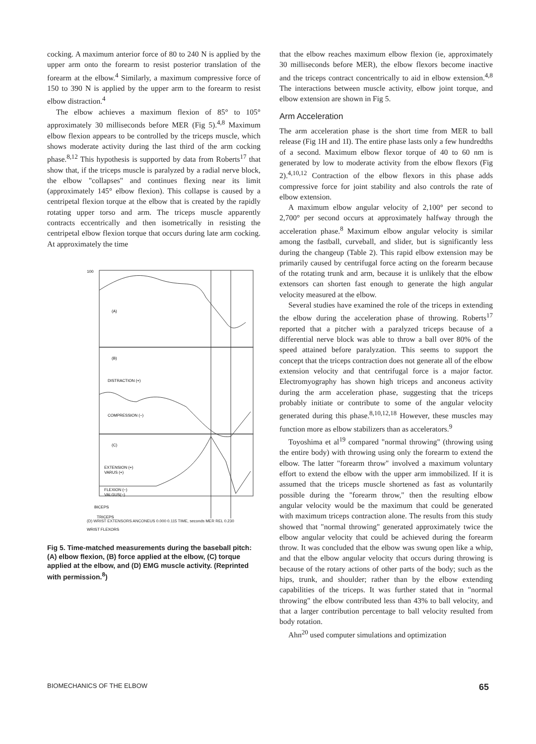cocking. A maximum anterior force of 80 to 240 N is applied by the upper arm onto the forearm to resist posterior translation of the forearm at the elbow.<sup>4</sup> Similarly, a maximum compressive force of 150 to 390 N is applied by the upper arm to the forearm to resist elbow distraction.<sup>4</sup>
The elbow achieves a maximum flexion of 85° to 105° approximately 30 milliseconds before MER (Fig 5).<sup>4,8</sup> Maximum elbow flexion appears to be controlled by the triceps muscle, which shows moderate activity during the last third of the arm cocking phase.<sup>8,12</sup> This hypothesis is supported by data from Roberts<sup>17</sup> that show that, if the triceps muscle is paralyzed by a radial nerve block, the elbow "collapses" and continues flexing near its limit (approximately 145° elbow flexion). This collapse is caused by a centripetal flexion torque at the elbow that is created by the rapidly rotating upper torso and arm. The triceps muscle apparently contracts eccentrically and then isometrically in resisting the centripetal elbow flexion torque that occurs during late arm cocking. At approximately the time
100
(A)
(B)
DISTRACTION (+)
COMPRESSION (−)
(C)
EXTENSION (+)
VARUS (+)
FLEXION (−)
VALGUS(−)
BICEPS
TRICEPS
WRIST FLEXORS
(D) WRIST EXTENSORS ANCONEUS 0.000 0.115 TIME, seconds MER REL 0.230
Fig 5. Time-matched measurements during the baseball pitch: (A) elbow flexion, (B) force applied at the elbow, (C) torque applied at the elbow, and (D) EMG muscle activity. (Reprinted with permission.<sup>8</sup>)
that the elbow reaches maximum elbow flexion (ie, approximately 30 milliseconds before MER), the elbow flexors become inactive and the triceps contract concentrically to aid in elbow extension.<sup>4,8</sup> The interactions between muscle activity, elbow joint torque, and elbow extension are shown in Fig 5.
Arm Acceleration
The arm acceleration phase is the short time from MER to ball release (Fig 1H and 1I). The entire phase lasts only a few hundredths of a second. Maximum elbow flexor torque of 40 to 60 nm is generated by low to moderate activity from the elbow flexors (Fig 2).<sup>4,10,12</sup> Contraction of the elbow flexors in this phase adds compressive force for joint stability and also controls the rate of elbow extension.
A maximum elbow angular velocity of 2,100° per second to 2,700° per second occurs at approximately halfway through the acceleration phase.<sup>8</sup> Maximum elbow angular velocity is similar among the fastball, curveball, and slider, but is significantly less during the changeup (Table 2). This rapid elbow extension may be primarily caused by centrifugal force acting on the forearm because of the rotating trunk and arm, because it is unlikely that the elbow extensors can shorten fast enough to generate the high angular velocity measured at the elbow.
Several studies have examined the role of the triceps in extending the elbow during the acceleration phase of throwing. Roberts<sup>17</sup> reported that a pitcher with a paralyzed triceps because of a differential nerve block was able to throw a ball over 80% of the speed attained before paralyzation. This seems to support the concept that the triceps contraction does not generate all of the elbow extension velocity and that centrifugal force is a major factor. Electromyography has shown high triceps and anconeus activity during the arm acceleration phase, suggesting that the triceps probably initiate or contribute to some of the angular velocity generated during this phase.<sup>8,10,12,18</sup> However, these muscles may function more as elbow stabilizers than as accelerators.<sup>9</sup>
Toyoshima et al<sup>19</sup> compared "normal throwing" (throwing using the entire body) with throwing using only the forearm to extend the elbow. The latter "forearm throw" involved a maximum voluntary effort to extend the elbow with the upper arm immobilized. If it is assumed that the triceps muscle shortened as fast as voluntarily possible during the "forearm throw," then the resulting elbow angular velocity would be the maximum that could be generated with maximum triceps contraction alone. The results from this study showed that "normal throwing" generated approximately twice the elbow angular velocity that could be achieved during the forearm throw. It was concluded that the elbow was swung open like a whip, and that the elbow angular velocity that occurs during throwing is because of the rotary actions of other parts of the body; such as the hips, trunk, and shoulder; rather than by the elbow extending capabilities of the triceps. It was further stated that in "normal throwing" the elbow contributed less than 43% to ball velocity, and that a larger contribution percentage to ball velocity resulted from body rotation.
Ahn<sup>20</sup> used computer simulations and optimization
BIOMECHANICS OF THE ELBOW 65